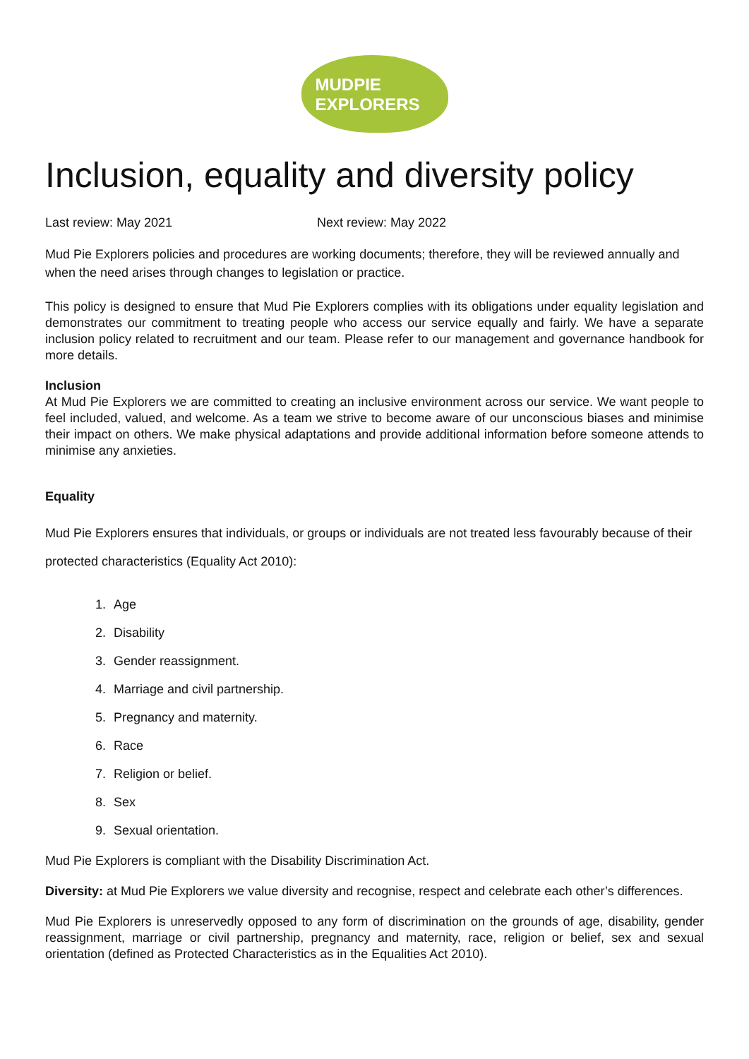MUDPIE
EXPLORERS
Inclusion, equality and diversity policy
Last review: May 2021 Next review: May 2022
Mud Pie Explorers policies and procedures are working documents; therefore, they will be reviewed annually and when the need arises through changes to legislation or practice.
This policy is designed to ensure that Mud Pie Explorers complies with its obligations under equality legislation and demonstrates our commitment to treating people who access our service equally and fairly. We have a separate inclusion policy related to recruitment and our team. Please refer to our management and governance handbook for more details.
Inclusion
At Mud Pie Explorers we are committed to creating an inclusive environment across our service. We want people to feel included, valued, and welcome. As a team we strive to become aware of our unconscious biases and minimise their impact on others. We make physical adaptations and provide additional information before someone attends to minimise any anxieties.
Equality
Mud Pie Explorers ensures that individuals, or groups or individuals are not treated less favourably because of their protected characteristics (Equality Act 2010):
1. Age
2. Disability
3. Gender reassignment.
4. Marriage and civil partnership.
5. Pregnancy and maternity.
6. Race
7. Religion or belief.
8. Sex
9. Sexual orientation.
Mud Pie Explorers is compliant with the Disability Discrimination Act.
Diversity: at Mud Pie Explorers we value diversity and recognise, respect and celebrate each other’s differences.
Mud Pie Explorers is unreservedly opposed to any form of discrimination on the grounds of age, disability, gender reassignment, marriage or civil partnership, pregnancy and maternity, race, religion or belief, sex and sexual orientation (defined as Protected Characteristics as in the Equalities Act 2010).